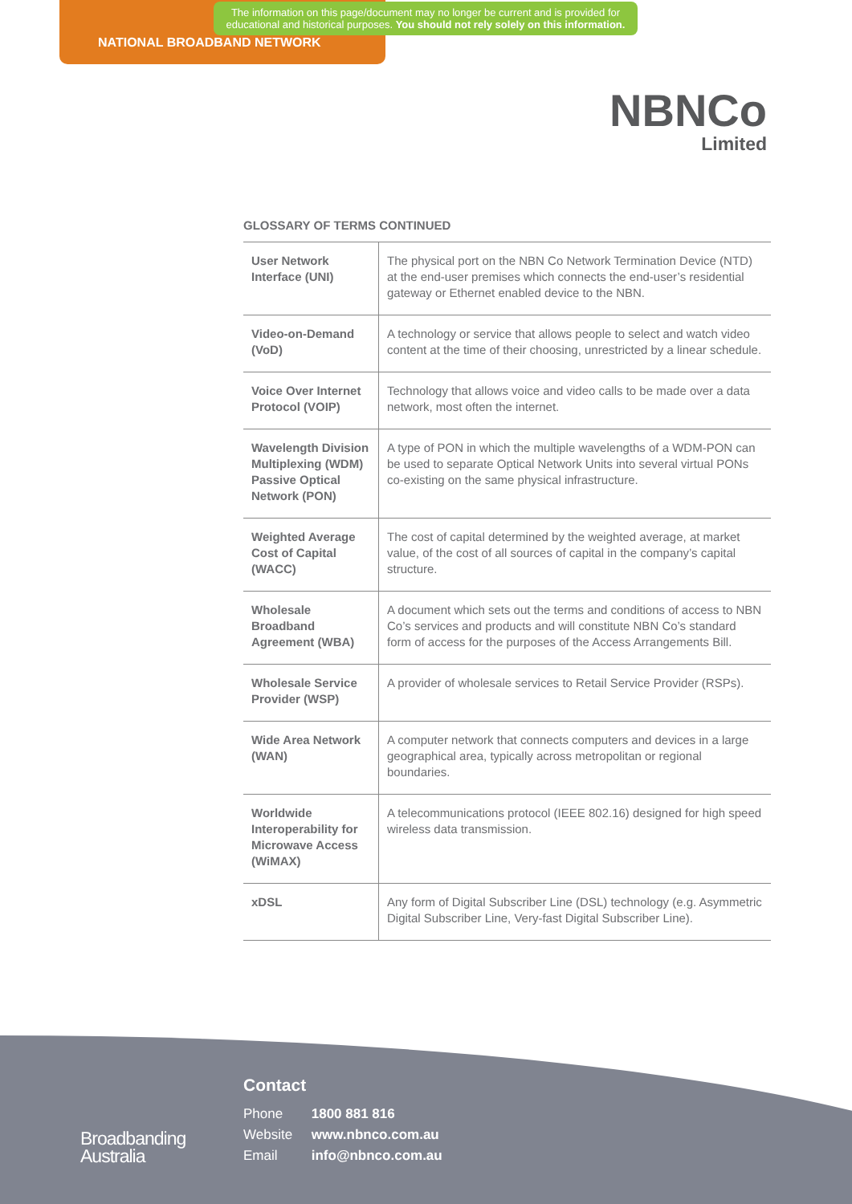The information on this page/document may no longer be current and is provided for educational and historical purposes. You should not rely solely on this information.
NATIONAL BROADBAND NETWORK
NBNCo
Limited
GLOSSARY OF TERMS CONTINUED
| User Network Interface (UNI) | The physical port on the NBN Co Network Termination Device (NTD) at the end-user premises which connects the end-user’s residential gateway or Ethernet enabled device to the NBN. |
| Video-on-Demand (VoD) | A technology or service that allows people to select and watch video content at the time of their choosing, unrestricted by a linear schedule. |
| Voice Over Internet Protocol (VOIP) | Technology that allows voice and video calls to be made over a data network, most often the internet. |
| Wavelength Division Multiplexing (WDM) Passive Optical Network (PON) | A type of PON in which the multiple wavelengths of a WDM-PON can be used to separate Optical Network Units into several virtual PONs co-existing on the same physical infrastructure. |
| Weighted Average Cost of Capital (WACC) | The cost of capital determined by the weighted average, at market value, of the cost of all sources of capital in the company’s capital structure. |
| Wholesale Broadband Agreement (WBA) | A document which sets out the terms and conditions of access to NBN Co’s services and products and will constitute NBN Co’s standard form of access for the purposes of the Access Arrangements Bill. |
| Wholesale Service Provider (WSP) | A provider of wholesale services to Retail Service Provider (RSPs). |
| Wide Area Network (WAN) | A computer network that connects computers and devices in a large geographical area, typically across metropolitan or regional boundaries. |
| Worldwide Interoperability for Microwave Access (WiMAX) | A telecommunications protocol (IEEE 802.16) designed for high speed wireless data transmission. |
| xDSL | Any form of Digital Subscriber Line (DSL) technology (e.g. Asymmetric Digital Subscriber Line, Very-fast Digital Subscriber Line). |
Contact
Phone 1800 881 816
Website www.nbnco.com.au
Email info@nbnco.com.au
Broadbanding
Australia